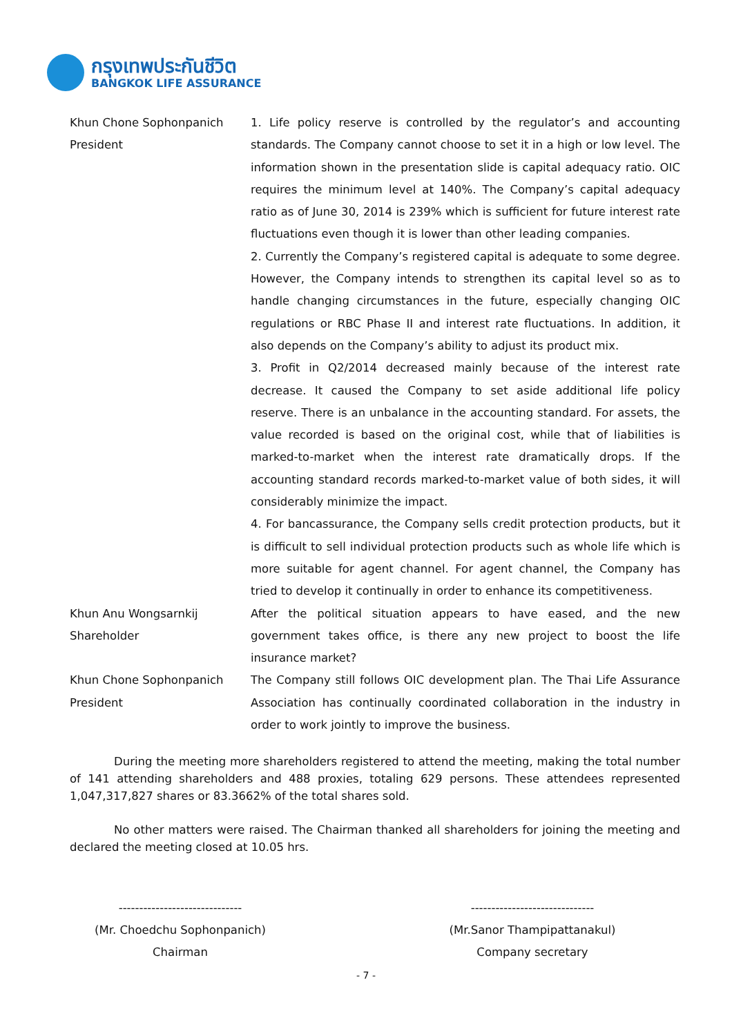กรุงเทพประกันชีวิต
BANGKOK LIFE ASSURANCE
Khun Chone Sophonpanich
President
1. Life policy reserve is controlled by the regulator’s and accounting standards. The Company cannot choose to set it in a high or low level. The information shown in the presentation slide is capital adequacy ratio. OIC requires the minimum level at 140%. The Company’s capital adequacy ratio as of June 30, 2014 is 239% which is sufficient for future interest rate fluctuations even though it is lower than other leading companies.
2. Currently the Company’s registered capital is adequate to some degree. However, the Company intends to strengthen its capital level so as to handle changing circumstances in the future, especially changing OIC regulations or RBC Phase II and interest rate fluctuations. In addition, it also depends on the Company’s ability to adjust its product mix.
3. Profit in Q2/2014 decreased mainly because of the interest rate decrease. It caused the Company to set aside additional life policy reserve. There is an unbalance in the accounting standard. For assets, the value recorded is based on the original cost, while that of liabilities is marked-to-market when the interest rate dramatically drops. If the accounting standard records marked-to-market value of both sides, it will considerably minimize the impact.
4. For bancassurance, the Company sells credit protection products, but it is difficult to sell individual protection products such as whole life which is more suitable for agent channel. For agent channel, the Company has tried to develop it continually in order to enhance its competitiveness.
Khun Anu Wongsarnkij
Shareholder
After the political situation appears to have eased, and the new government takes office, is there any new project to boost the life insurance market?
Khun Chone Sophonpanich
President
The Company still follows OIC development plan. The Thai Life Assurance Association has continually coordinated collaboration in the industry in order to work jointly to improve the business.
During the meeting more shareholders registered to attend the meeting, making the total number of 141 attending shareholders and 488 proxies, totaling 629 persons. These attendees represented 1,047,317,827 shares or 83.3662% of the total shares sold.
No other matters were raised. The Chairman thanked all shareholders for joining the meeting and declared the meeting closed at 10.05 hrs.
------------------------------
(Mr. Choedchu Sophonpanich)
Chairman
------------------------------
(Mr.Sanor Thampipattanakul)
Company secretary
- 7 -